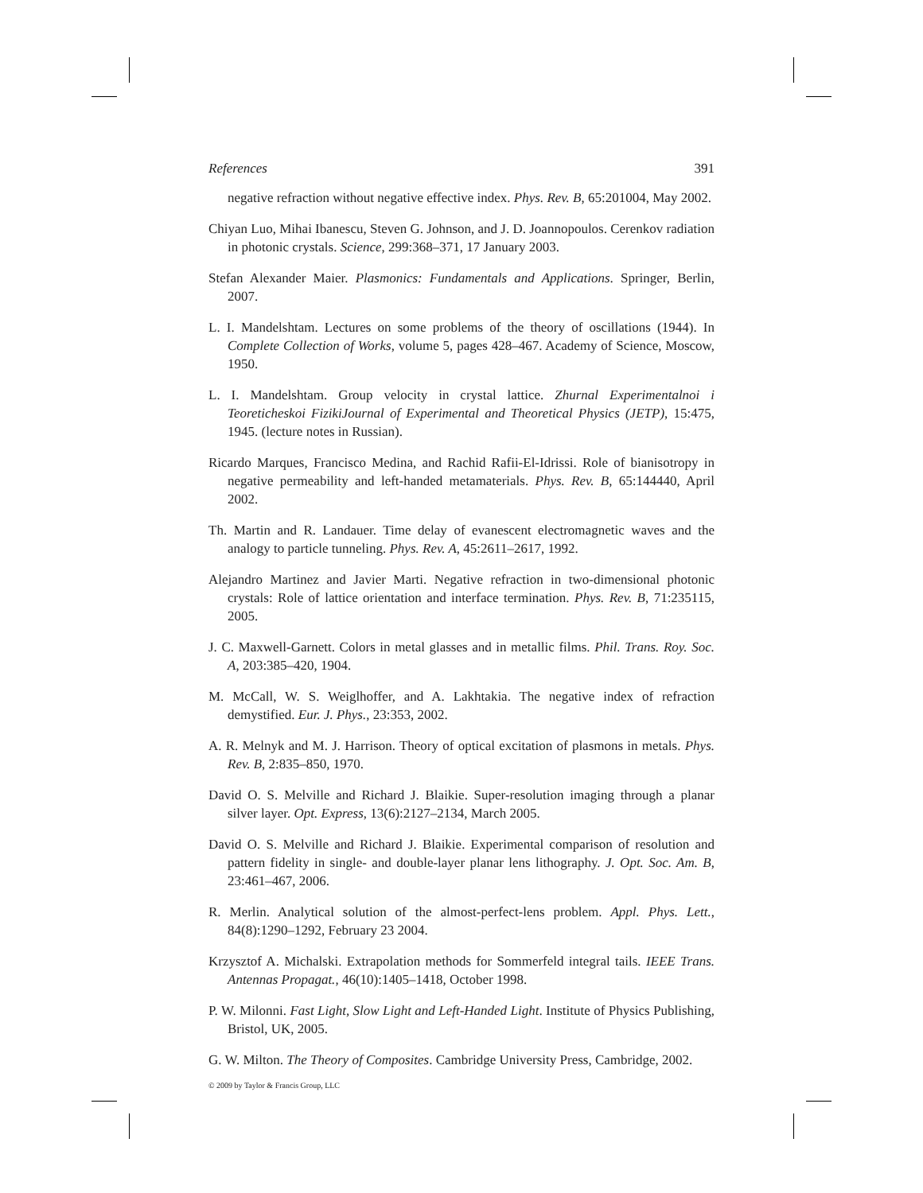References 391
negative refraction without negative effective index. Phys. Rev. B, 65:201004, May 2002.
Chiyan Luo, Mihai Ibanescu, Steven G. Johnson, and J. D. Joannopoulos. Cerenkov radiation in photonic crystals. Science, 299:368–371, 17 January 2003.
Stefan Alexander Maier. Plasmonics: Fundamentals and Applications. Springer, Berlin, 2007.
L. I. Mandelshtam. Lectures on some problems of the theory of oscillations (1944). In Complete Collection of Works, volume 5, pages 428–467. Academy of Science, Moscow, 1950.
L. I. Mandelshtam. Group velocity in crystal lattice. Zhurnal Experimentalnoi i Teoreticheskoi FizikiJournal of Experimental and Theoretical Physics (JETP), 15:475, 1945. (lecture notes in Russian).
Ricardo Marques, Francisco Medina, and Rachid Rafii-El-Idrissi. Role of bianisotropy in negative permeability and left-handed metamaterials. Phys. Rev. B, 65:144440, April 2002.
Th. Martin and R. Landauer. Time delay of evanescent electromagnetic waves and the analogy to particle tunneling. Phys. Rev. A, 45:2611–2617, 1992.
Alejandro Martinez and Javier Marti. Negative refraction in two-dimensional photonic crystals: Role of lattice orientation and interface termination. Phys. Rev. B, 71:235115, 2005.
J. C. Maxwell-Garnett. Colors in metal glasses and in metallic films. Phil. Trans. Roy. Soc. A, 203:385–420, 1904.
M. McCall, W. S. Weiglhoffer, and A. Lakhtakia. The negative index of refraction demystified. Eur. J. Phys., 23:353, 2002.
A. R. Melnyk and M. J. Harrison. Theory of optical excitation of plasmons in metals. Phys. Rev. B, 2:835–850, 1970.
David O. S. Melville and Richard J. Blaikie. Super-resolution imaging through a planar silver layer. Opt. Express, 13(6):2127–2134, March 2005.
David O. S. Melville and Richard J. Blaikie. Experimental comparison of resolution and pattern fidelity in single- and double-layer planar lens lithography. J. Opt. Soc. Am. B, 23:461–467, 2006.
R. Merlin. Analytical solution of the almost-perfect-lens problem. Appl. Phys. Lett., 84(8):1290–1292, February 23 2004.
Krzysztof A. Michalski. Extrapolation methods for Sommerfeld integral tails. IEEE Trans. Antennas Propagat., 46(10):1405–1418, October 1998.
P. W. Milonni. Fast Light, Slow Light and Left-Handed Light. Institute of Physics Publishing, Bristol, UK, 2005.
G. W. Milton. The Theory of Composites. Cambridge University Press, Cambridge, 2002.
© 2009 by Taylor & Francis Group, LLC